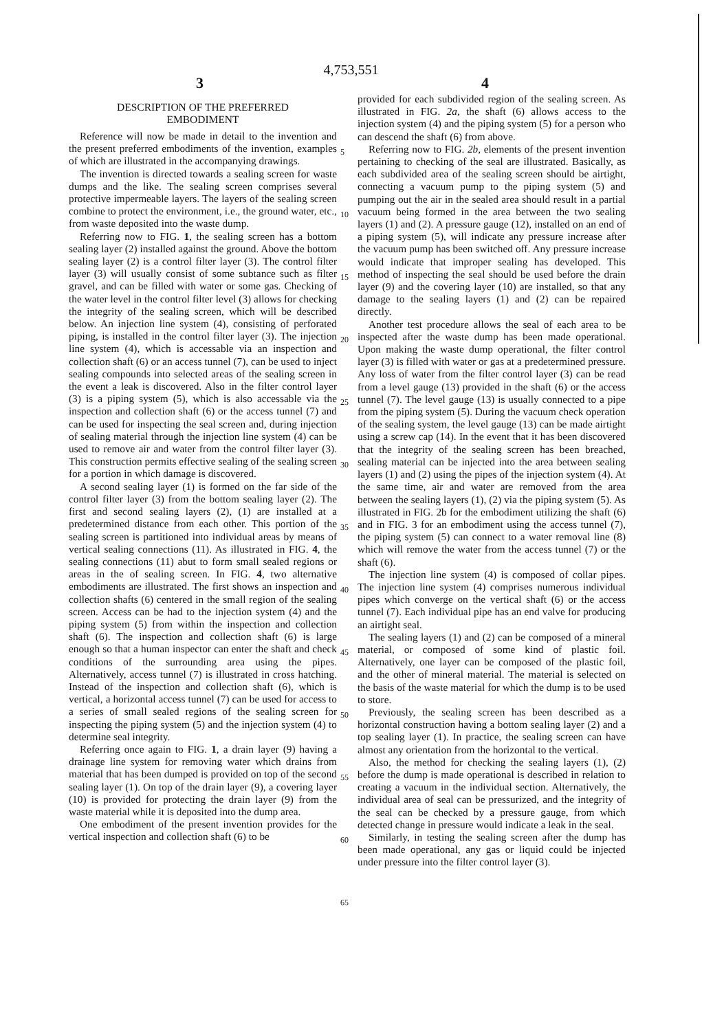4,753,551
3 4
DESCRIPTION OF THE PREFERRED
EMBODIMENT
Reference will now be made in detail to the invention and the present preferred embodiments of the invention, examples of which are illustrated in the accompanying drawings.
The invention is directed towards a sealing screen for waste dumps and the like. The sealing screen comprises several protective impermeable layers. The layers of the sealing screen combine to protect the environment, i.e., the ground water, etc., from waste deposited into the waste dump.
Referring now to FIG. 1, the sealing screen has a bottom sealing layer (2) installed against the ground. Above the bottom sealing layer (2) is a control filter layer (3). The control filter layer (3) will usually consist of some subtance such as filter gravel, and can be filled with water or some gas. Checking of the water level in the control filter level (3) allows for checking the integrity of the sealing screen, which will be described below. An injection line system (4), consisting of perforated piping, is installed in the control filter layer (3). The injection line system (4), which is accessable via an inspection and collection shaft (6) or an access tunnel (7), can be used to inject sealing compounds into selected areas of the sealing screen in the event a leak is discovered. Also in the filter control layer (3) is a piping system (5), which is also accessable via the inspection and collection shaft (6) or the access tunnel (7) and can be used for inspecting the seal screen and, during injection of sealing material through the injection line system (4) can be used to remove air and water from the control filter layer (3). This construction permits effective sealing of the sealing screen for a portion in which damage is discovered.
A second sealing layer (1) is formed on the far side of the control filter layer (3) from the bottom sealing layer (2). The first and second sealing layers (2), (1) are installed at a predetermined distance from each other. This portion of the sealing screen is partitioned into individual areas by means of vertical sealing connections (11). As illustrated in FIG. 4, the sealing connections (11) abut to form small sealed regions or areas in the of sealing screen. In FIG. 4, two alternative embodiments are illustrated. The first shows an inspection and collection shafts (6) centered in the small region of the sealing screen. Access can be had to the injection system (4) and the piping system (5) from within the inspection and collection shaft (6). The inspection and collection shaft (6) is large enough so that a human inspector can enter the shaft and check conditions of the surrounding area using the pipes. Alternatively, access tunnel (7) is illustrated in cross hatching. Instead of the inspection and collection shaft (6), which is vertical, a horizontal access tunnel (7) can be used for access to a series of small sealed regions of the sealing screen for inspecting the piping system (5) and the injection system (4) to determine seal integrity.
Referring once again to FIG. 1, a drain layer (9) having a drainage line system for removing water which drains from material that has been dumped is provided on top of the second sealing layer (1). On top of the drain layer (9), a covering layer (10) is provided for protecting the drain layer (9) from the waste material while it is deposited into the dump area.
One embodiment of the present invention provides for the vertical inspection and collection shaft (6) to be
provided for each subdivided region of the sealing screen. As illustrated in FIG. 2a, the shaft (6) allows access to the injection system (4) and the piping system (5) for a person who can descend the shaft (6) from above.
Referring now to FIG. 2b, elements of the present invention pertaining to checking of the seal are illustrated. Basically, as each subdivided area of the sealing screen should be airtight, connecting a vacuum pump to the piping system (5) and pumping out the air in the sealed area should result in a partial vacuum being formed in the area between the two sealing layers (1) and (2). A pressure gauge (12), installed on an end of a piping system (5), will indicate any pressure increase after the vacuum pump has been switched off. Any pressure increase would indicate that improper sealing has developed. This method of inspecting the seal should be used before the drain layer (9) and the covering layer (10) are installed, so that any damage to the sealing layers (1) and (2) can be repaired directly.
Another test procedure allows the seal of each area to be inspected after the waste dump has been made operational. Upon making the waste dump operational, the filter control layer (3) is filled with water or gas at a predetermined pressure. Any loss of water from the filter control layer (3) can be read from a level gauge (13) provided in the shaft (6) or the access tunnel (7). The level gauge (13) is usually connected to a pipe from the piping system (5). During the vacuum check operation of the sealing system, the level gauge (13) can be made airtight using a screw cap (14). In the event that it has been discovered that the integrity of the sealing screen has been breached, sealing material can be injected into the area between sealing layers (1) and (2) using the pipes of the injection system (4). At the same time, air and water are removed from the area between the sealing layers (1), (2) via the piping system (5). As illustrated in FIG. 2b for the embodiment utilizing the shaft (6) and in FIG. 3 for an embodiment using the access tunnel (7), the piping system (5) can connect to a water removal line (8) which will remove the water from the access tunnel (7) or the shaft (6).
The injection line system (4) is composed of collar pipes. The injection line system (4) comprises numerous individual pipes which converge on the vertical shaft (6) or the access tunnel (7). Each individual pipe has an end valve for producing an airtight seal.
The sealing layers (1) and (2) can be composed of a mineral material, or composed of some kind of plastic foil. Alternatively, one layer can be composed of the plastic foil, and the other of mineral material. The material is selected on the basis of the waste material for which the dump is to be used to store.
Previously, the sealing screen has been described as a horizontal construction having a bottom sealing layer (2) and a top sealing layer (1). In practice, the sealing screen can have almost any orientation from the horizontal to the vertical.
Also, the method for checking the sealing layers (1), (2) before the dump is made operational is described in relation to creating a vacuum in the individual section. Alternatively, the individual area of seal can be pressurized, and the integrity of the seal can be checked by a pressure gauge, from which detected change in pressure would indicate a leak in the seal.
Similarly, in testing the sealing screen after the dump has been made operational, any gas or liquid could be injected under pressure into the filter control layer (3).
5
10
15
20
25
30
35
40
45
50
55
60
65